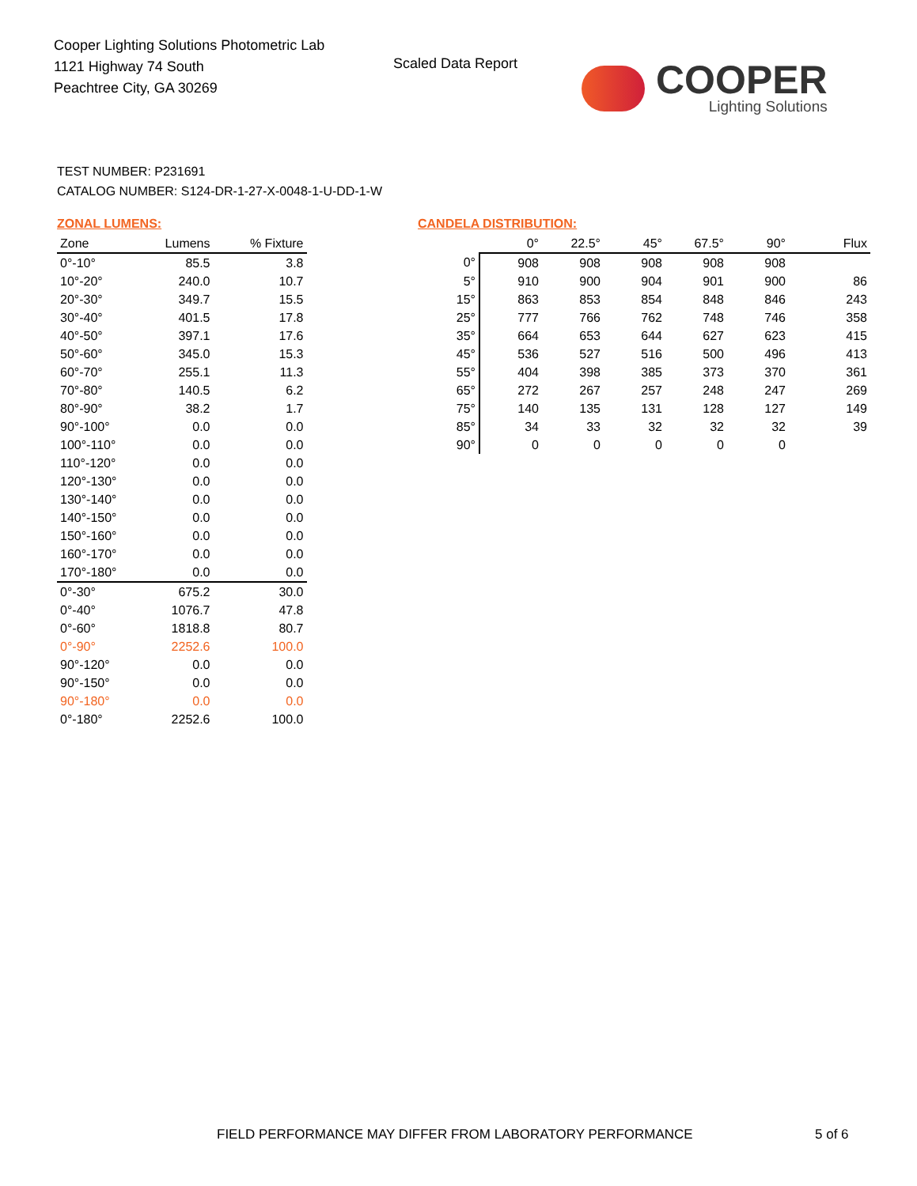Cooper Lighting Solutions Photometric Lab
1121 Highway 74 South
Peachtree City, GA 30269
Scaled Data Report
COOPER
Lighting Solutions
TEST NUMBER: P231691
CATALOG NUMBER: S124-DR-1-27-X-0048-1-U-DD-1-W
ZONAL LUMENS:
| Zone | Lumens | % Fixture |
| --- | --- | --- |
| 0°-10° | 85.5 | 3.8 |
| 10°-20° | 240.0 | 10.7 |
| 20°-30° | 349.7 | 15.5 |
| 30°-40° | 401.5 | 17.8 |
| 40°-50° | 397.1 | 17.6 |
| 50°-60° | 345.0 | 15.3 |
| 60°-70° | 255.1 | 11.3 |
| 70°-80° | 140.5 | 6.2 |
| 80°-90° | 38.2 | 1.7 |
| 90°-100° | 0.0 | 0.0 |
| 100°-110° | 0.0 | 0.0 |
| 110°-120° | 0.0 | 0.0 |
| 120°-130° | 0.0 | 0.0 |
| 130°-140° | 0.0 | 0.0 |
| 140°-150° | 0.0 | 0.0 |
| 150°-160° | 0.0 | 0.0 |
| 160°-170° | 0.0 | 0.0 |
| 170°-180° | 0.0 | 0.0 |
| 0°-30° | 675.2 | 30.0 |
| 0°-40° | 1076.7 | 47.8 |
| 0°-60° | 1818.8 | 80.7 |
| 0°-90° | 2252.6 | 100.0 |
| 90°-120° | 0.0 | 0.0 |
| 90°-150° | 0.0 | 0.0 |
| 90°-180° | 0.0 | 0.0 |
| 0°-180° | 2252.6 | 100.0 |
CANDELA DISTRIBUTION:
| | 0° | 22.5° | 45° | 67.5° | 90° | Flux |
| --- | --- | --- | --- | --- | --- | --- |
| 0° | 908 | 908 | 908 | 908 | 908 | |
| 5° | 910 | 900 | 904 | 901 | 900 | 86 |
| 15° | 863 | 853 | 854 | 848 | 846 | 243 |
| 25° | 777 | 766 | 762 | 748 | 746 | 358 |
| 35° | 664 | 653 | 644 | 627 | 623 | 415 |
| 45° | 536 | 527 | 516 | 500 | 496 | 413 |
| 55° | 404 | 398 | 385 | 373 | 370 | 361 |
| 65° | 272 | 267 | 257 | 248 | 247 | 269 |
| 75° | 140 | 135 | 131 | 128 | 127 | 149 |
| 85° | 34 | 33 | 32 | 32 | 32 | 39 |
| 90° | 0 | 0 | 0 | 0 | 0 | |
FIELD PERFORMANCE MAY DIFFER FROM LABORATORY PERFORMANCE
5 of 6